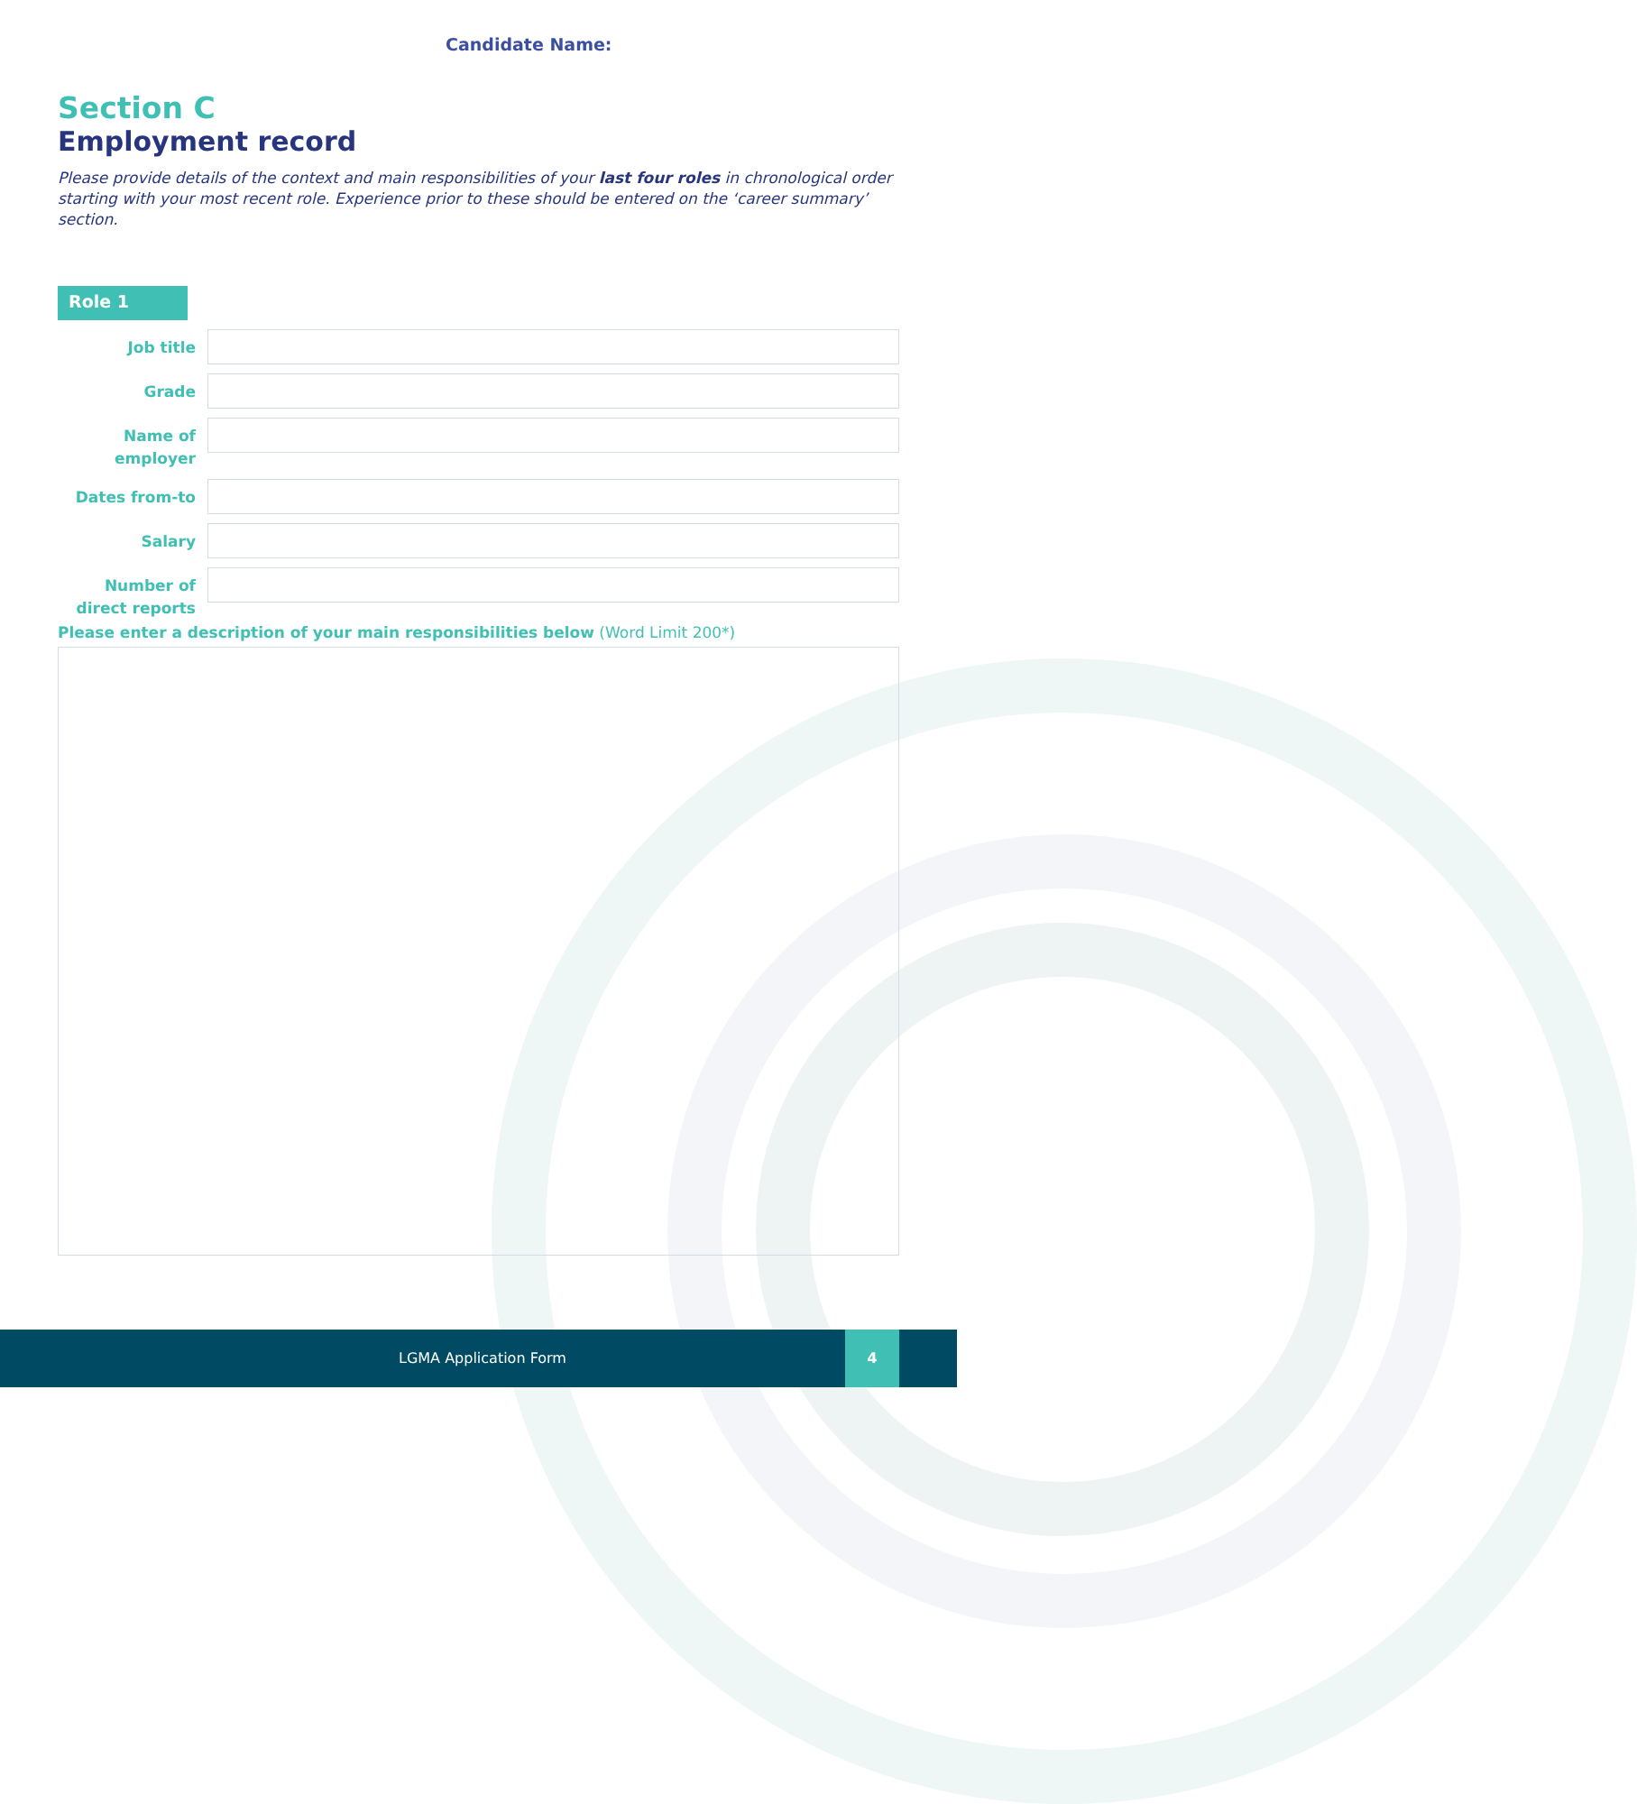Candidate Name:
Section C
Employment record
Please provide details of the context and main responsibilities of your last four roles in chronological order starting with your most recent role. Experience prior to these should be entered on the ‘career summary’ section.
Role 1
Job title
Grade
Name of employer
Dates from-to
Salary
Number of direct reports
Please enter a description of your main responsibilities below (Word Limit 200*)
LGMA Application Form
4